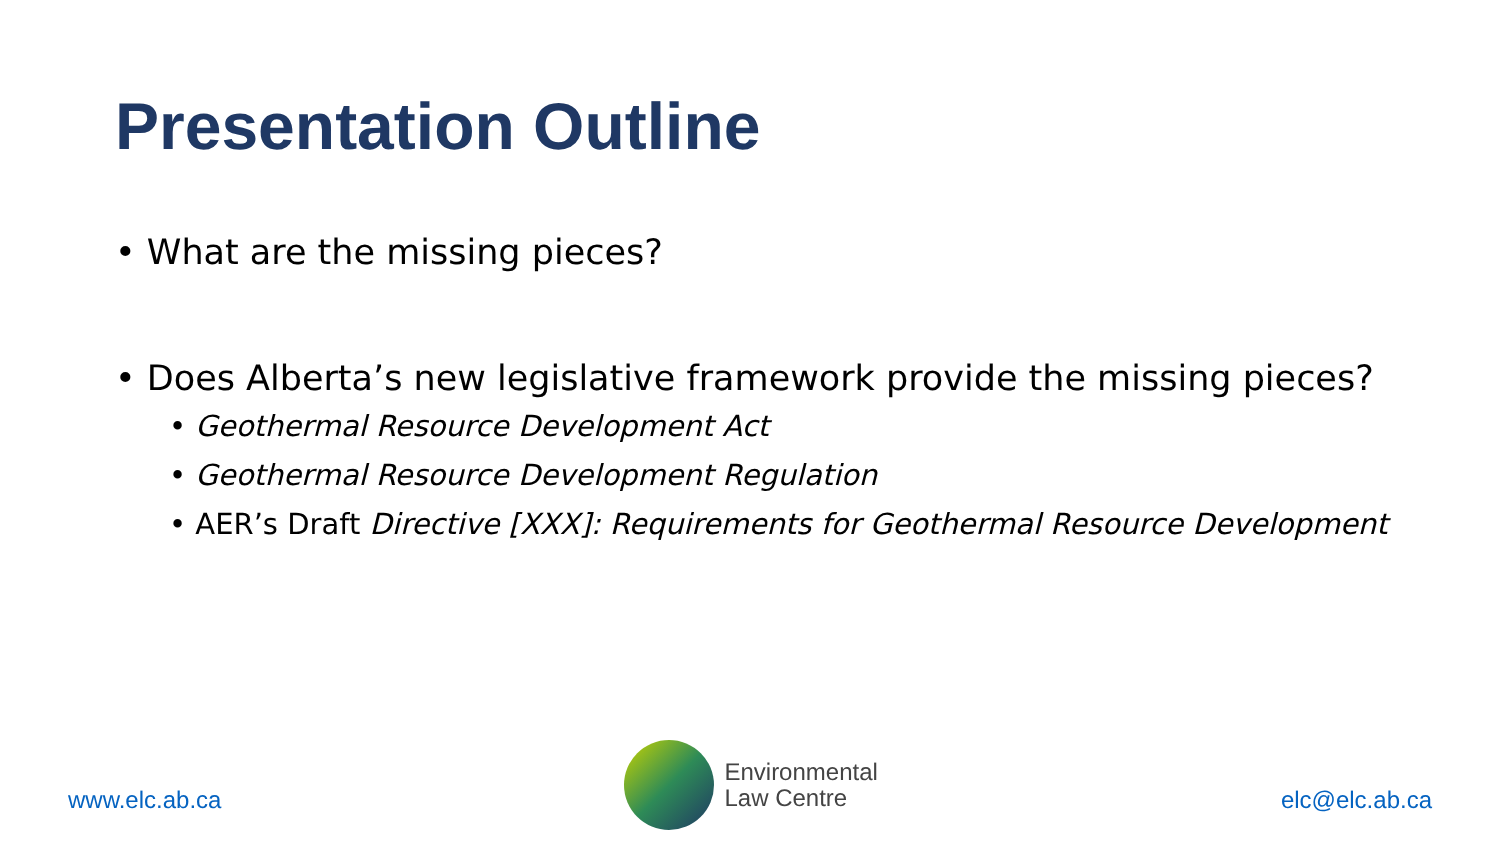Presentation Outline
• What are the missing pieces?
• Does Alberta’s new legislative framework provide the missing pieces?
• Geothermal Resource Development Act
• Geothermal Resource Development Regulation
• AER’s Draft Directive [XXX]: Requirements for Geothermal Resource Development
www.elc.ab.ca
Environmental
Law Centre
elc@elc.ab.ca